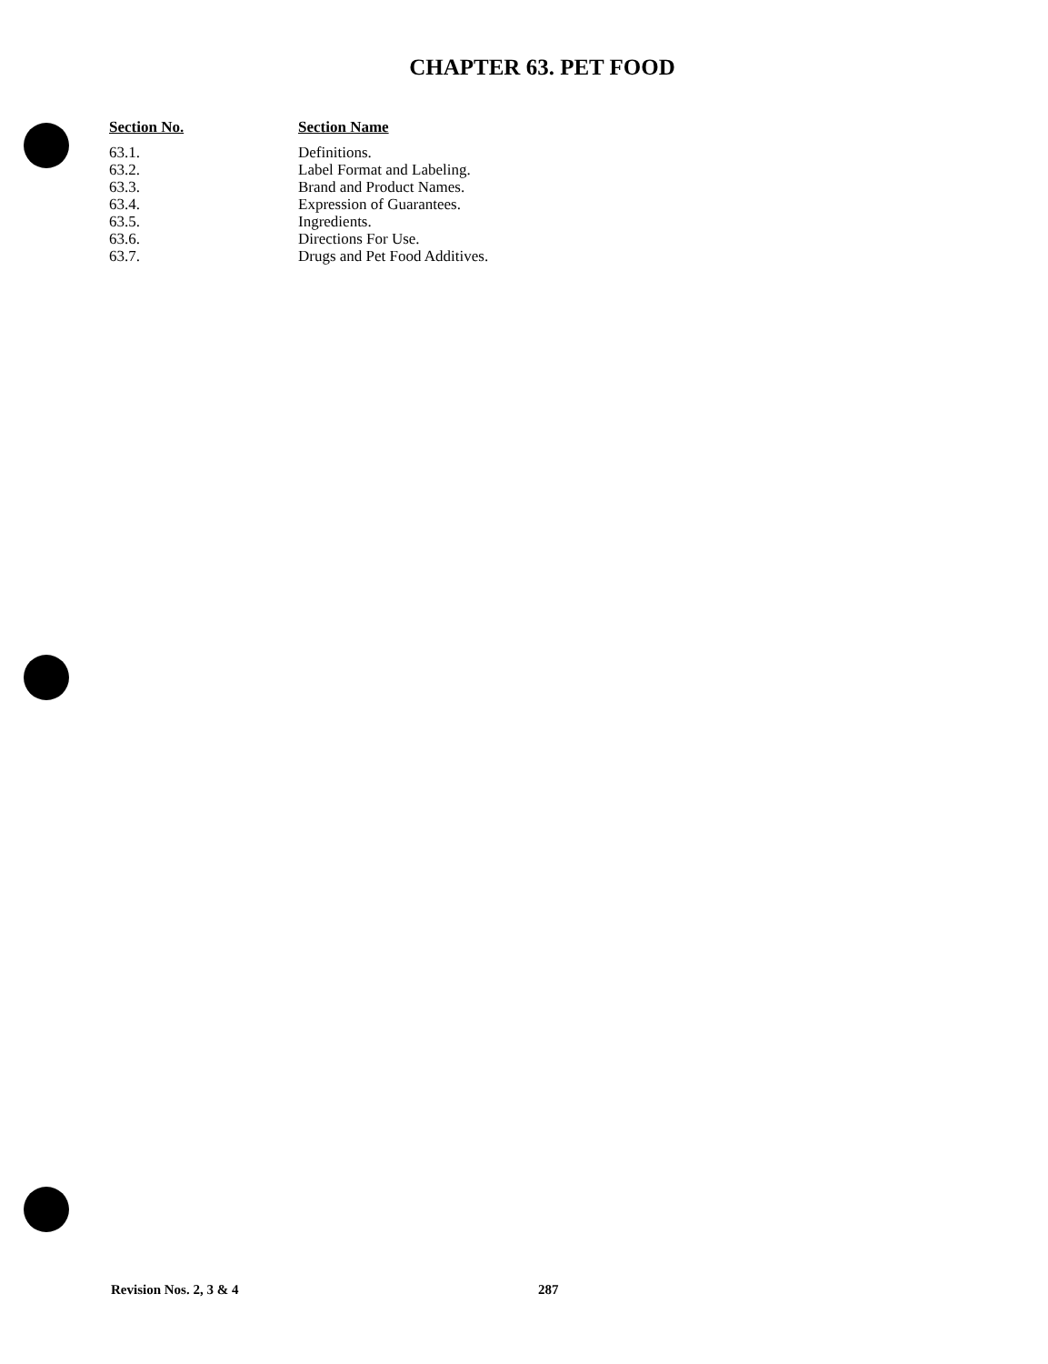CHAPTER 63. PET FOOD
| Section No. | Section Name |
| --- | --- |
| 63.1. | Definitions. |
| 63.2. | Label Format and Labeling. |
| 63.3. | Brand and Product Names. |
| 63.4. | Expression of Guarantees. |
| 63.5. | Ingredients. |
| 63.6. | Directions For Use. |
| 63.7. | Drugs and Pet Food Additives. |
Revision Nos. 2, 3 & 4 287